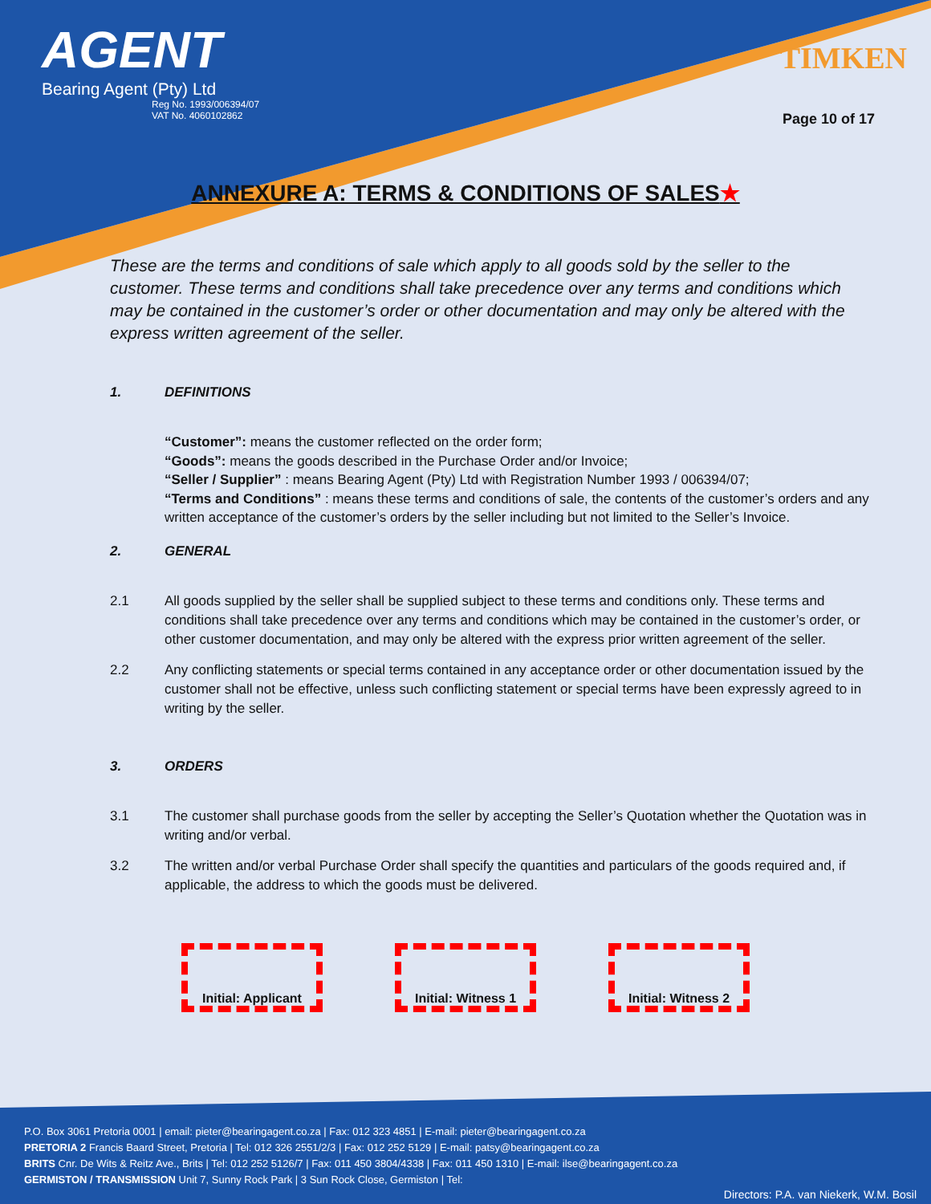AGENT
Bearing Agent (Pty) Ltd
Reg No. 1993/006394/07
VAT No. 4060102862
TIMKEN
Page 10 of 17
ANNEXURE A: TERMS & CONDITIONS OF SALES★
These are the terms and conditions of sale which apply to all goods sold by the seller to the customer. These terms and conditions shall take precedence over any terms and conditions which may be contained in the customer’s order or other documentation and may only be altered with the express written agreement of the seller.
1. DEFINITIONS
“Customer”: means the customer reflected on the order form;
“Goods”: means the goods described in the Purchase Order and/or Invoice;
“Seller / Supplier” : means Bearing Agent (Pty) Ltd with Registration Number 1993 / 006394/07;
“Terms and Conditions” : means these terms and conditions of sale, the contents of the customer’s orders and any written acceptance of the customer’s orders by the seller including but not limited to the Seller’s Invoice.
2. GENERAL
2.1 All goods supplied by the seller shall be supplied subject to these terms and conditions only. These terms and conditions shall take precedence over any terms and conditions which may be contained in the customer’s order, or other customer documentation, and may only be altered with the express prior written agreement of the seller.
2.2 Any conflicting statements or special terms contained in any acceptance order or other documentation issued by the customer shall not be effective, unless such conflicting statement or special terms have been expressly agreed to in writing by the seller.
3. ORDERS
3.1 The customer shall purchase goods from the seller by accepting the Seller’s Quotation whether the Quotation was in writing and/or verbal.
3.2 The written and/or verbal Purchase Order shall specify the quantities and particulars of the goods required and, if applicable, the address to which the goods must be delivered.
Initial: Applicant
Initial: Witness 1
Initial: Witness 2
P.O. Box 3061 Pretoria 0001 | email: pieter@bearingagent.co.za | Fax: 012 323 4851 | E-mail: pieter@bearingagent.co.za
PRETORIA 2 Francis Baard Street, Pretoria | Tel: 012 326 2551/2/3 | Fax: 012 252 5129 | E-mail: patsy@bearingagent.co.za
BRITS Cnr. De Wits & Reitz Ave., Brits | Tel: 012 252 5126/7 | Fax: 011 450 3804/4338 | Fax: 011 450 1310 | E-mail: ilse@bearingagent.co.za
GERMISTON / TRANSMISSION Unit 7, Sunny Rock Park | 3 Sun Rock Close, Germiston | Tel:
Directors: P.A. van Niekerk, W.M. Bosil